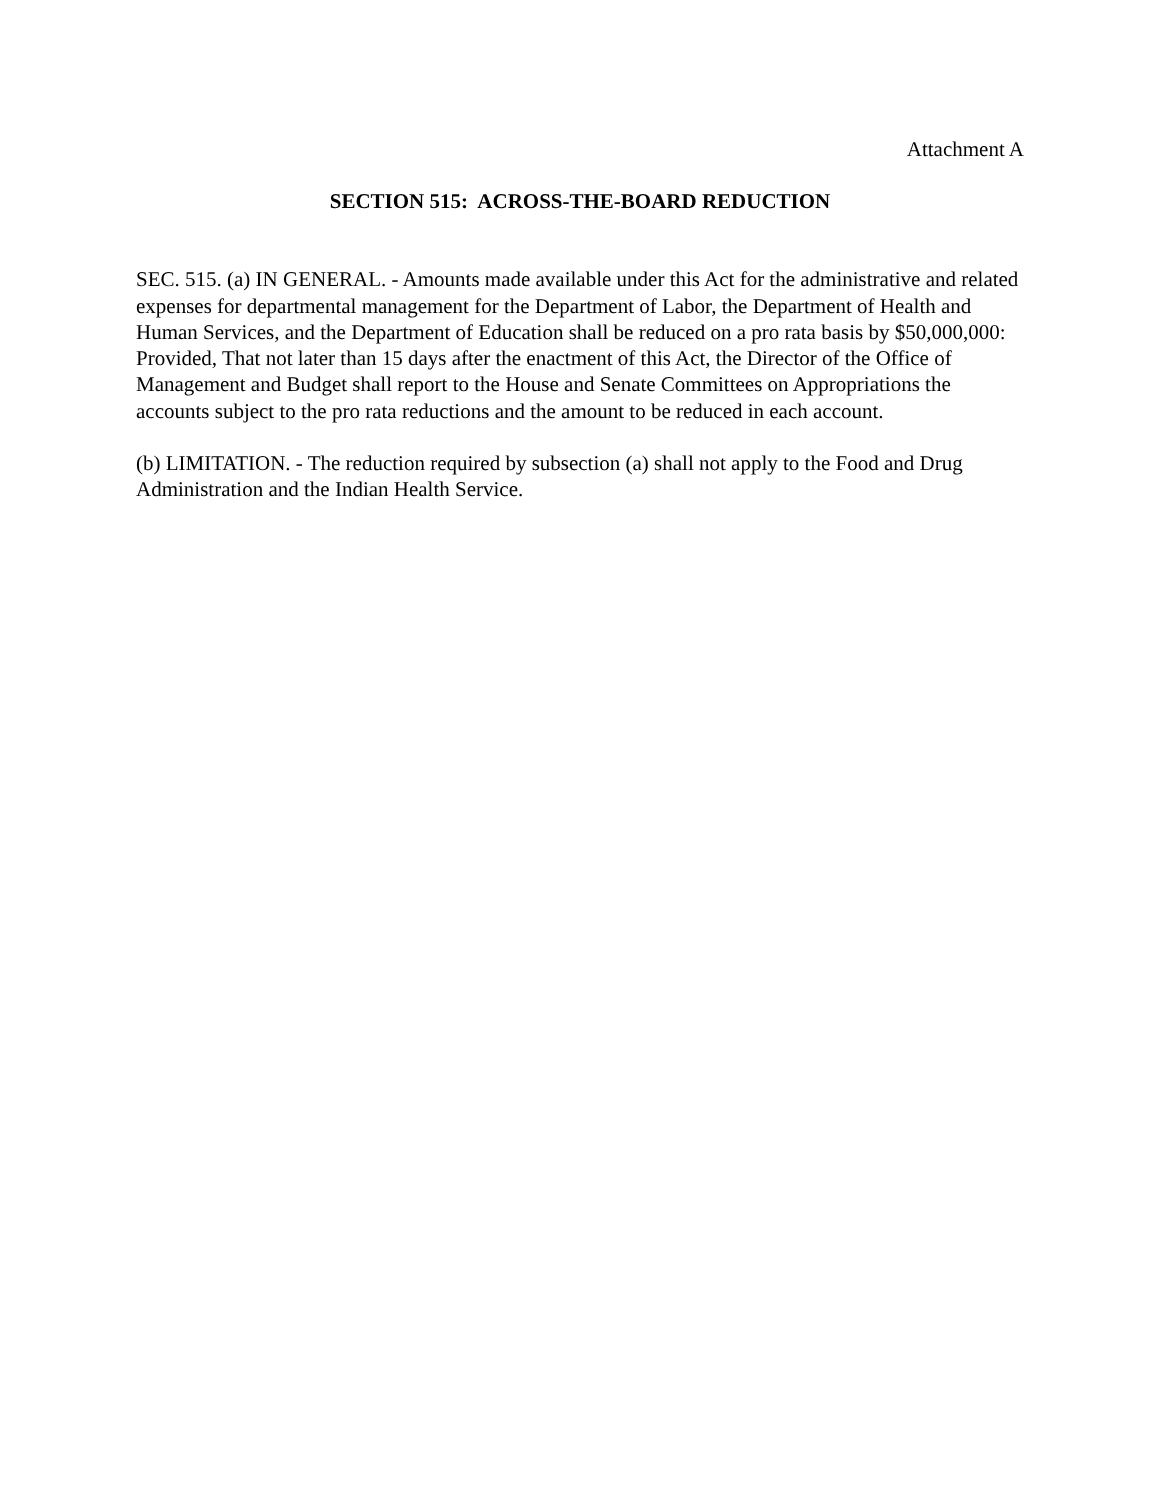Attachment A
SECTION 515: ACROSS-THE-BOARD REDUCTION
SEC. 515. (a) IN GENERAL. - Amounts made available under this Act for the administrative and related expenses for departmental management for the Department of Labor, the Department of Health and Human Services, and the Department of Education shall be reduced on a pro rata basis by $50,000,000: Provided, That not later than 15 days after the enactment of this Act, the Director of the Office of Management and Budget shall report to the House and Senate Committees on Appropriations the accounts subject to the pro rata reductions and the amount to be reduced in each account.
(b) LIMITATION. - The reduction required by subsection (a) shall not apply to the Food and Drug Administration and the Indian Health Service.